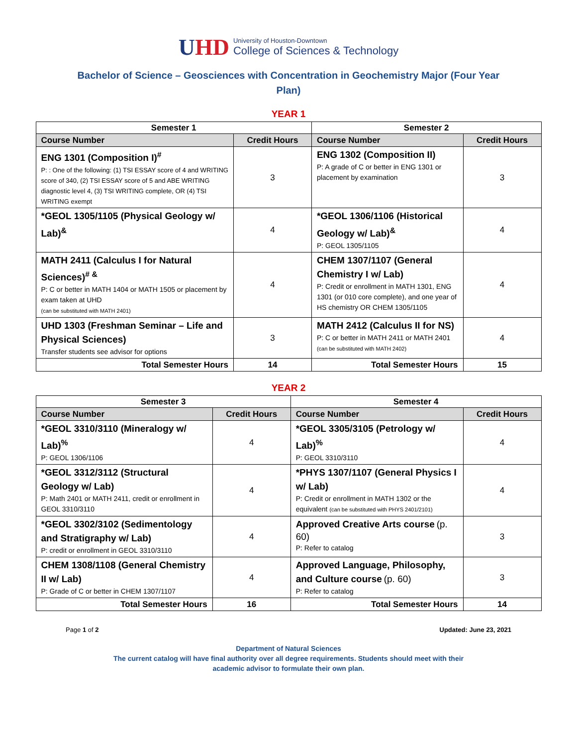UHD
University of Houston-Downtown
College of Sciences & Technology
Bachelor of Science – Geosciences with Concentration in Geochemistry Major (Four Year Plan)
YEAR 1
| Semester 1 | | Semester 2 | |
| --- | --- | --- | --- |
| Course Number | Credit Hours | Course Number | Credit Hours |
| ENG 1301 (Composition I)<sup>#</sup> P: : One of the following: (1) TSI ESSAY score of 4 and WRITING score of 340, (2) TSI ESSAY score of 5 and ABE WRITING diagnostic level 4, (3) TSI WRITING complete, OR (4) TSI WRITING exempt | 3 | ENG 1302 (Composition II) P: A grade of C or better in ENG 1301 or placement by examination | 3 |
| *GEOL 1305/1105 (Physical Geology w/ Lab)<sup>&</sup> | 4 | *GEOL 1306/1106 (Historical Geology w/ Lab)<sup>&</sup> P: GEOL 1305/1105 | 4 |
| MATH 2411 (Calculus I for Natural Sciences)<sup># &</sup> P: C or better in MATH 1404 or MATH 1505 or placement by exam taken at UHD (can be substituted with MATH 2401) | 4 | CHEM 1307/1107 (General Chemistry I w/ Lab) P: Credit or enrollment in MATH 1301, ENG 1301 (or 010 core complete), and one year of HS chemistry OR CHEM 1305/1105 | 4 |
| UHD 1303 (Freshman Seminar – Life and Physical Sciences) Transfer students see advisor for options | 3 | MATH 2412 (Calculus II for NS) P: C or better in MATH 2411 or MATH 2401 (can be substituted with MATH 2402) | 4 |
| Total Semester Hours | 14 | Total Semester Hours | 15 |
YEAR 2
| Semester 3 | | Semester 4 | |
| --- | --- | --- | --- |
| Course Number | Credit Hours | Course Number | Credit Hours |
| *GEOL 3310/3110 (Mineralogy w/ Lab)<sup>%</sup> P: GEOL 1306/1106 | 4 | *GEOL 3305/3105 (Petrology w/ Lab)<sup>%</sup> P: GEOL 3310/3110 | 4 |
| *GEOL 3312/3112 (Structural Geology w/ Lab) P: Math 2401 or MATH 2411, credit or enrollment in GEOL 3310/3110 | 4 | *PHYS 1307/1107 (General Physics I w/ Lab) P: Credit or enrollment in MATH 1302 or the equivalent (can be substituted with PHYS 2401/2101) | 4 |
| *GEOL 3302/3102 (Sedimentology and Stratigraphy w/ Lab) P: credit or enrollment in GEOL 3310/3110 | 4 | Approved Creative Arts course (p. 60) P: Refer to catalog | 3 |
| CHEM 1308/1108 (General Chemistry II w/ Lab) P: Grade of C or better in CHEM 1307/1107 | 4 | Approved Language, Philosophy, and Culture course (p. 60) P: Refer to catalog | 3 |
| Total Semester Hours | 16 | Total Semester Hours | 14 |
Page 1 of 2 Updated: June 23, 2021
Department of Natural Sciences
The current catalog will have final authority over all degree requirements. Students should meet with their
academic advisor to formulate their own plan.